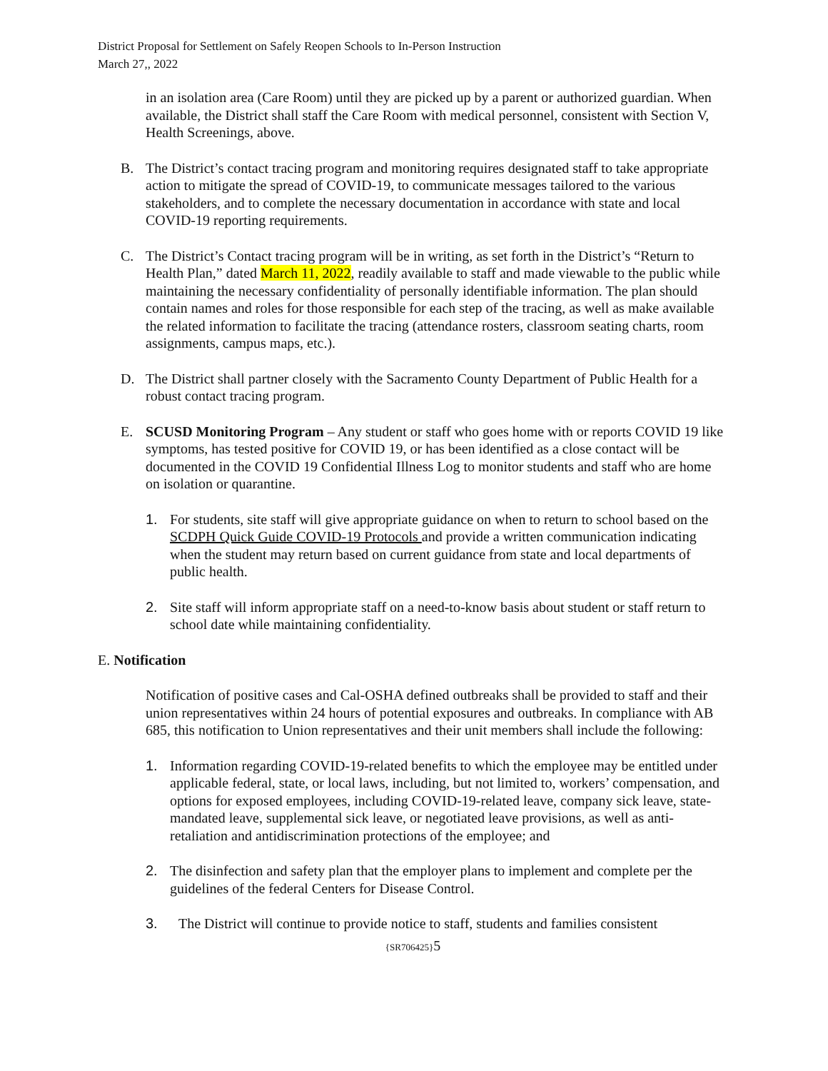District Proposal for Settlement on Safely Reopen Schools to In-Person Instruction
March 27,, 2022
in an isolation area (Care Room) until they are picked up by a parent or authorized guardian. When available, the District shall staff the Care Room with medical personnel, consistent with Section V, Health Screenings, above.
B. The District’s contact tracing program and monitoring requires designated staff to take appropriate action to mitigate the spread of COVID-19, to communicate messages tailored to the various stakeholders, and to complete the necessary documentation in accordance with state and local COVID-19 reporting requirements.
C. The District’s Contact tracing program will be in writing, as set forth in the District’s “Return to Health Plan,” dated March 11, 2022, readily available to staff and made viewable to the public while maintaining the necessary confidentiality of personally identifiable information. The plan should contain names and roles for those responsible for each step of the tracing, as well as make available the related information to facilitate the tracing (attendance rosters, classroom seating charts, room assignments, campus maps, etc.).
D. The District shall partner closely with the Sacramento County Department of Public Health for a robust contact tracing program.
E. SCUSD Monitoring Program – Any student or staff who goes home with or reports COVID 19 like symptoms, has tested positive for COVID 19, or has been identified as a close contact will be documented in the COVID 19 Confidential Illness Log to monitor students and staff who are home on isolation or quarantine.
1. For students, site staff will give appropriate guidance on when to return to school based on the SCDPH Quick Guide COVID-19 Protocols and provide a written communication indicating when the student may return based on current guidance from state and local departments of public health.
2. Site staff will inform appropriate staff on a need-to-know basis about student or staff return to school date while maintaining confidentiality.
E. Notification
Notification of positive cases and Cal-OSHA defined outbreaks shall be provided to staff and their union representatives within 24 hours of potential exposures and outbreaks. In compliance with AB 685, this notification to Union representatives and their unit members shall include the following:
1. Information regarding COVID-19-related benefits to which the employee may be entitled under applicable federal, state, or local laws, including, but not limited to, workers’ compensation, and options for exposed employees, including COVID-19-related leave, company sick leave, state-mandated leave, supplemental sick leave, or negotiated leave provisions, as well as anti-retaliation and antidiscrimination protections of the employee; and
2. The disinfection and safety plan that the employer plans to implement and complete per the guidelines of the federal Centers for Disease Control.
3. The District will continue to provide notice to staff, students and families consistent
{SR706425}5